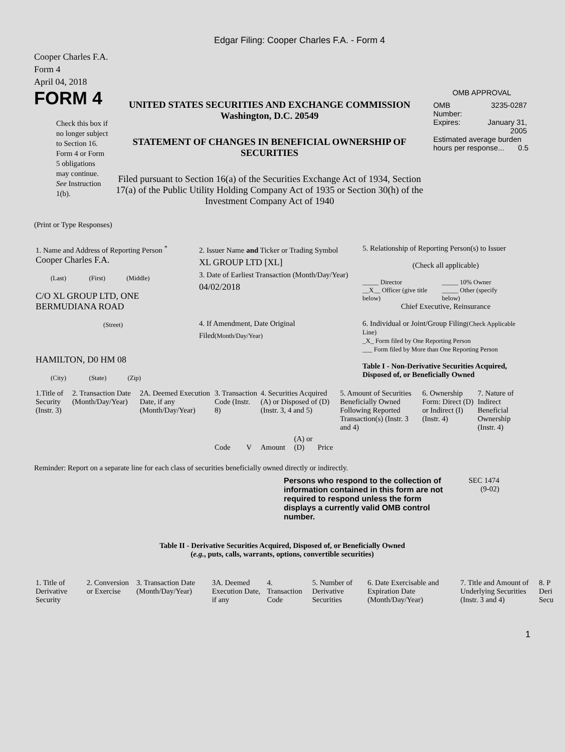Edgar Filing: Cooper Charles F.A. - Form 4
Cooper Charles F.A.
Form 4
April 04, 2018
FORM 4
Check this box if no longer subject to Section 16. Form 4 or Form 5 obligations may continue. See Instruction 1(b).
UNITED STATES SECURITIES AND EXCHANGE COMMISSION
Washington, D.C. 20549
STATEMENT OF CHANGES IN BENEFICIAL OWNERSHIP OF SECURITIES
Filed pursuant to Section 16(a) of the Securities Exchange Act of 1934, Section 17(a) of the Public Utility Holding Company Act of 1935 or Section 30(h) of the Investment Company Act of 1940
OMB APPROVAL
| OMB Number: | 3235-0287 |
| Expires: | January 31, 2005 |
| Estimated average burden hours per response... 0.5 | |
(Print or Type Responses)
| 1. Name and Address of Reporting Person <sup>*</sup> Cooper Charles F.A. (Last) (First) (Middle) C/O XL GROUP LTD, ONE BERMUDIANA ROAD (Street) HAMILTON, D0 HM 08 (City) (State) (Zip) | 2. Issuer Name and Ticker or Trading Symbol XL GROUP LTD [XL] 3. Date of Earliest Transaction (Month/Day/Year) 04/02/2018 4. If Amendment, Date Original Filed (Month/Day/Year) | 5. Relationship of Reporting Person(s) to Issuer (Check all applicable) / _____ Director / _____ 10% Owner / / __X__ Officer (give title below) / _____ Other (specify below) / Chief Executive, Reinsurance 6. Individual or Joint/Group Filing (Check Applicable Line) _X_ Form filed by One Reporting Person ___ Form filed by More than One Reporting Person Table I - Non-Derivative Securities Acquired, Disposed of, or Beneficially Owned |
| 1.Title of Security (Instr. 3) | 2. Transaction Date (Month/Day/Year) | 2A. Deemed Execution Date, if any (Month/Day/Year) | 3. Transaction Code (Instr. 8) | | 4. Securities Acquired (A) or Disposed of (D) (Instr. 3, 4 and 5) | | | 5. Amount of Securities Beneficially Owned Following Reported Transaction(s) (Instr. 3 and 4) | 6. Ownership Form: Direct (D) or Indirect (I) (Instr. 4) | 7. Nature of Indirect Beneficial Ownership (Instr. 4) |
| --- | --- | --- | --- | --- | --- | --- | --- | --- | --- | --- |
| | | | Code | V | Amount | (A) or (D) | Price | | | |
Reminder: Report on a separate line for each class of securities beneficially owned directly or indirectly.
Persons who respond to the collection of information contained in this form are not required to respond unless the form displays a currently valid OMB control number.
SEC 1474
(9-02)
Table II - Derivative Securities Acquired, Disposed of, or Beneficially Owned
(e.g., puts, calls, warrants, options, convertible securities)
| 1. Title of Derivative Security | 2. Conversion or Exercise | 3. Transaction Date (Month/Day/Year) | 3A. Deemed Execution Date, if any | 4. Transaction Code | 5. Number of Derivative Securities | 6. Date Exercisable and Expiration Date (Month/Day/Year) | 7. Title and Amount of Underlying Securities (Instr. 3 and 4) | 8. P Deri Secu |
| --- | --- | --- | --- | --- | --- | --- | --- | --- |
1